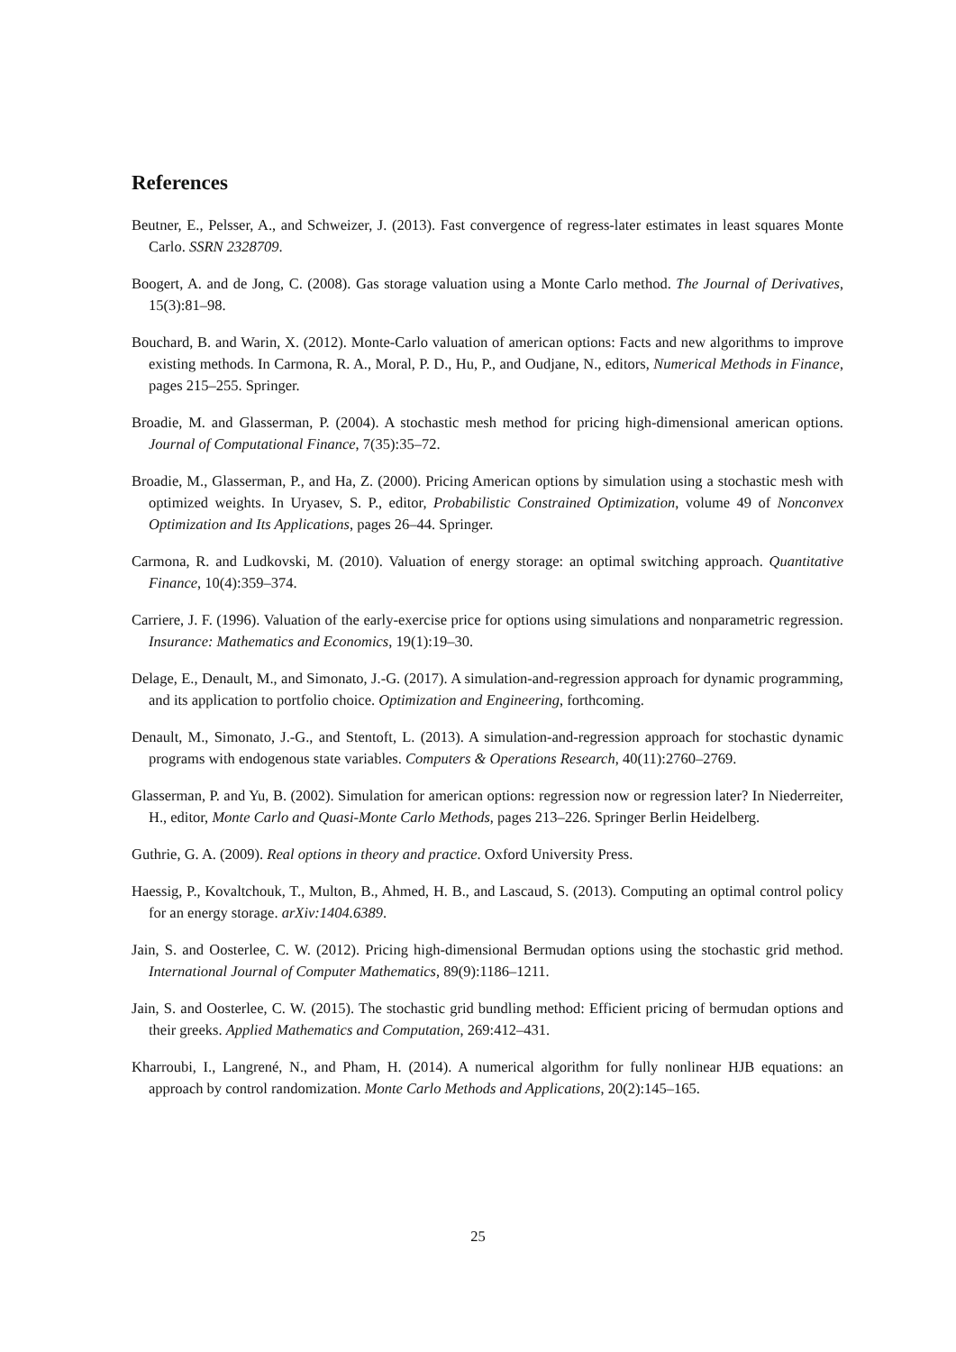References
Beutner, E., Pelsser, A., and Schweizer, J. (2013). Fast convergence of regress-later estimates in least squares Monte Carlo. SSRN 2328709.
Boogert, A. and de Jong, C. (2008). Gas storage valuation using a Monte Carlo method. The Journal of Derivatives, 15(3):81–98.
Bouchard, B. and Warin, X. (2012). Monte-Carlo valuation of american options: Facts and new algorithms to improve existing methods. In Carmona, R. A., Moral, P. D., Hu, P., and Oudjane, N., editors, Numerical Methods in Finance, pages 215–255. Springer.
Broadie, M. and Glasserman, P. (2004). A stochastic mesh method for pricing high-dimensional american options. Journal of Computational Finance, 7(35):35–72.
Broadie, M., Glasserman, P., and Ha, Z. (2000). Pricing American options by simulation using a stochastic mesh with optimized weights. In Uryasev, S. P., editor, Probabilistic Constrained Optimization, volume 49 of Nonconvex Optimization and Its Applications, pages 26–44. Springer.
Carmona, R. and Ludkovski, M. (2010). Valuation of energy storage: an optimal switching approach. Quantitative Finance, 10(4):359–374.
Carriere, J. F. (1996). Valuation of the early-exercise price for options using simulations and nonparametric regression. Insurance: Mathematics and Economics, 19(1):19–30.
Delage, E., Denault, M., and Simonato, J.-G. (2017). A simulation-and-regression approach for dynamic programming, and its application to portfolio choice. Optimization and Engineering, forthcoming.
Denault, M., Simonato, J.-G., and Stentoft, L. (2013). A simulation-and-regression approach for stochastic dynamic programs with endogenous state variables. Computers & Operations Research, 40(11):2760–2769.
Glasserman, P. and Yu, B. (2002). Simulation for american options: regression now or regression later? In Niederreiter, H., editor, Monte Carlo and Quasi-Monte Carlo Methods, pages 213–226. Springer Berlin Heidelberg.
Guthrie, G. A. (2009). Real options in theory and practice. Oxford University Press.
Haessig, P., Kovaltchouk, T., Multon, B., Ahmed, H. B., and Lascaud, S. (2013). Computing an optimal control policy for an energy storage. arXiv:1404.6389.
Jain, S. and Oosterlee, C. W. (2012). Pricing high-dimensional Bermudan options using the stochastic grid method. International Journal of Computer Mathematics, 89(9):1186–1211.
Jain, S. and Oosterlee, C. W. (2015). The stochastic grid bundling method: Efficient pricing of bermudan options and their greeks. Applied Mathematics and Computation, 269:412–431.
Kharroubi, I., Langrené, N., and Pham, H. (2014). A numerical algorithm for fully nonlinear HJB equations: an approach by control randomization. Monte Carlo Methods and Applications, 20(2):145–165.
25